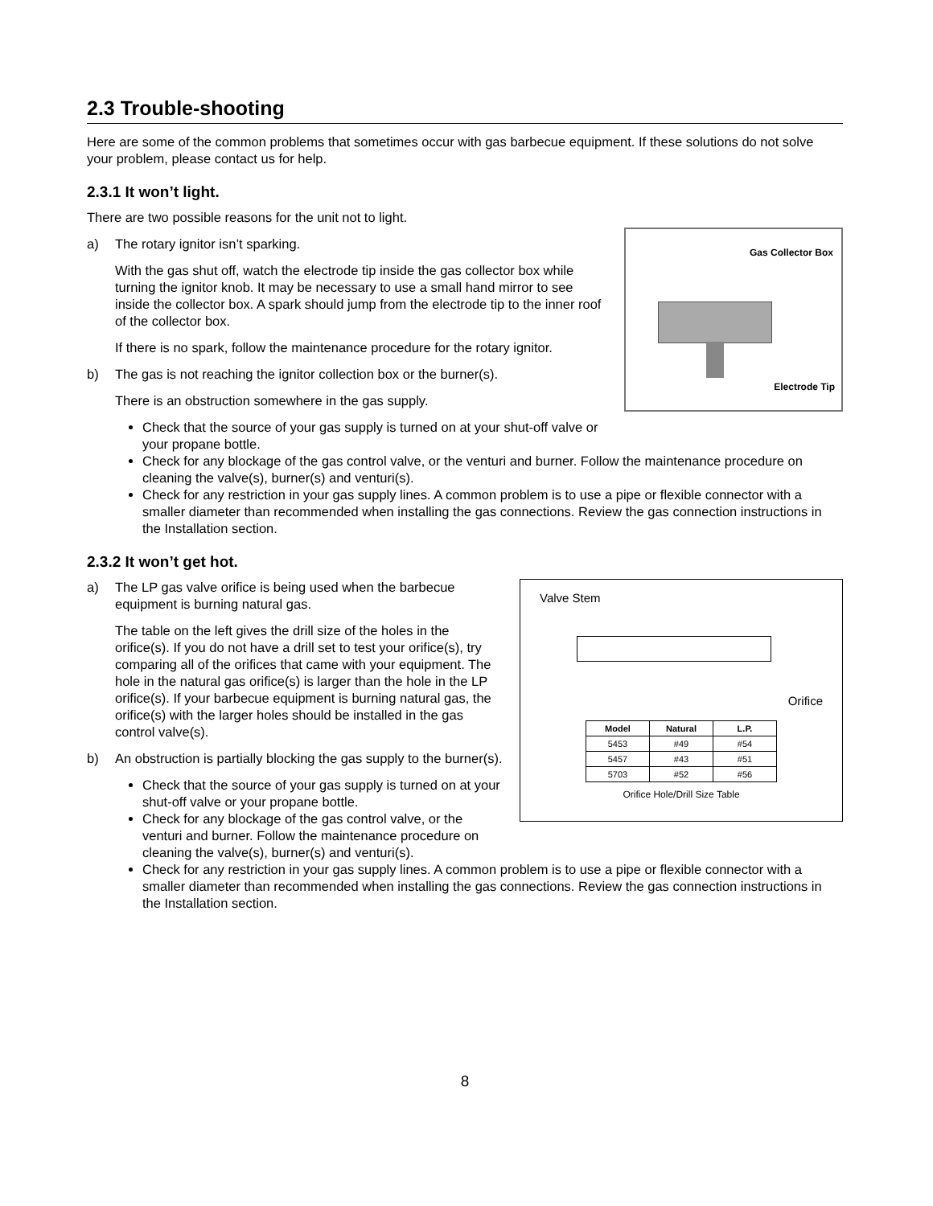2.3 Trouble-shooting
Here are some of the common problems that sometimes occur with gas barbecue equipment. If these solutions do not solve your problem, please contact us for help.
2.3.1 It won’t light.
There are two possible reasons for the unit not to light.
Gas Collector Box
Electrode Tip
a) The rotary ignitor isn’t sparking.
With the gas shut off, watch the electrode tip inside the gas collector box while turning the ignitor knob. It may be necessary to use a small hand mirror to see inside the collector box. A spark should jump from the electrode tip to the inner roof of the collector box.
If there is no spark, follow the maintenance procedure for the rotary ignitor.
b) The gas is not reaching the ignitor collection box or the burner(s).
There is an obstruction somewhere in the gas supply.
Check that the source of your gas supply is turned on at your shut-off valve or your propane bottle.
Check for any blockage of the gas control valve, or the venturi and burner. Follow the maintenance procedure on cleaning the valve(s), burner(s) and venturi(s).
Check for any restriction in your gas supply lines. A common problem is to use a pipe or flexible connector with a smaller diameter than recommended when installing the gas connections. Review the gas connection instructions in the Installation section.
2.3.2 It won’t get hot.
Valve Stem
Orifice
| Model | Natural | L.P. |
| --- | --- | --- |
| 5453 | #49 | #54 |
| 5457 | #43 | #51 |
| 5703 | #52 | #56 |
Orifice Hole/Drill Size Table
a) The LP gas valve orifice is being used when the barbecue equipment is burning natural gas.
The table on the left gives the drill size of the holes in the orifice(s). If you do not have a drill set to test your orifice(s), try comparing all of the orifices that came with your equipment. The hole in the natural gas orifice(s) is larger than the hole in the LP orifice(s). If your barbecue equipment is burning natural gas, the orifice(s) with the larger holes should be installed in the gas control valve(s).
b) An obstruction is partially blocking the gas supply to the burner(s).
Check that the source of your gas supply is turned on at your shut-off valve or your propane bottle.
Check for any blockage of the gas control valve, or the venturi and burner. Follow the maintenance procedure on cleaning the valve(s), burner(s) and venturi(s).
Check for any restriction in your gas supply lines. A common problem is to use a pipe or flexible connector with a smaller diameter than recommended when installing the gas connections. Review the gas connection instructions in the Installation section.
8